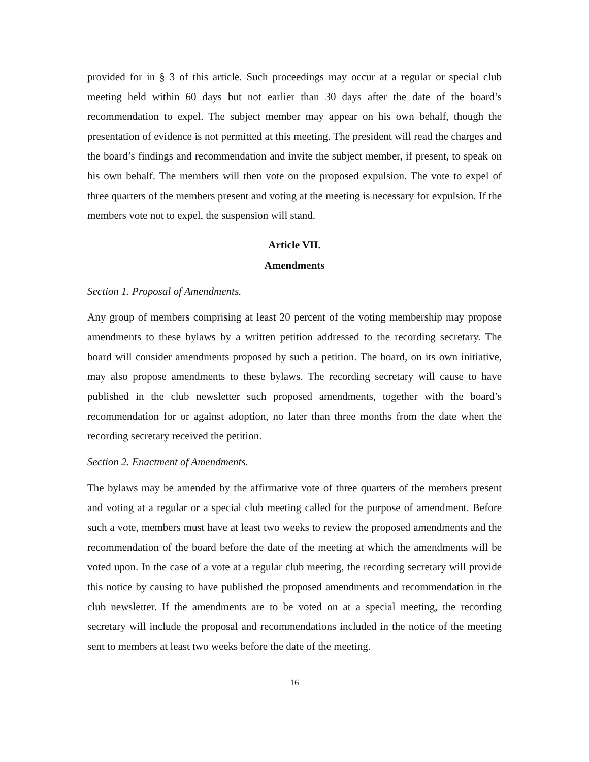provided for in § 3 of this article. Such proceedings may occur at a regular or special club meeting held within 60 days but not earlier than 30 days after the date of the board’s recommendation to expel. The subject member may appear on his own behalf, though the presentation of evidence is not permitted at this meeting. The president will read the charges and the board’s findings and recommendation and invite the subject member, if present, to speak on his own behalf. The members will then vote on the proposed expulsion. The vote to expel of three quarters of the members present and voting at the meeting is necessary for expulsion. If the members vote not to expel, the suspension will stand.
Article VII.
Amendments
Section 1. Proposal of Amendments.
Any group of members comprising at least 20 percent of the voting membership may propose amendments to these bylaws by a written petition addressed to the recording secretary. The board will consider amendments proposed by such a petition. The board, on its own initiative, may also propose amendments to these bylaws. The recording secretary will cause to have published in the club newsletter such proposed amendments, together with the board’s recommendation for or against adoption, no later than three months from the date when the recording secretary received the petition.
Section 2. Enactment of Amendments.
The bylaws may be amended by the affirmative vote of three quarters of the members present and voting at a regular or a special club meeting called for the purpose of amendment. Before such a vote, members must have at least two weeks to review the proposed amendments and the recommendation of the board before the date of the meeting at which the amendments will be voted upon. In the case of a vote at a regular club meeting, the recording secretary will provide this notice by causing to have published the proposed amendments and recommendation in the club newsletter. If the amendments are to be voted on at a special meeting, the recording secretary will include the proposal and recommendations included in the notice of the meeting sent to members at least two weeks before the date of the meeting.
16